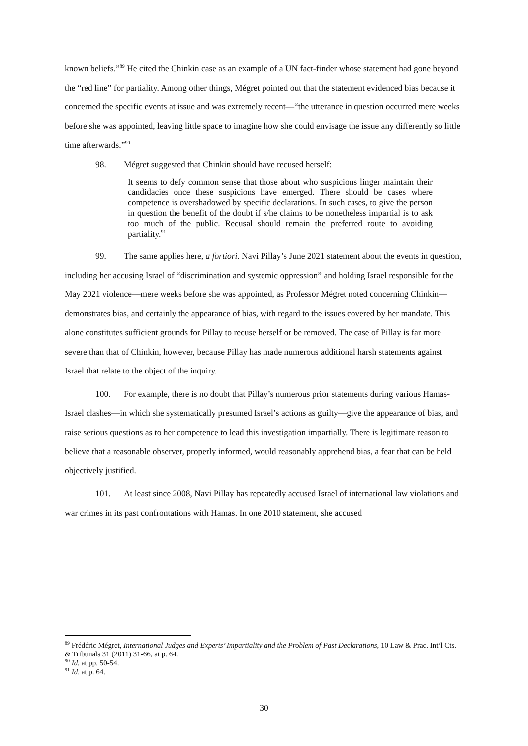known beliefs.”<sup>89</sup> He cited the Chinkin case as an example of a UN fact-finder whose statement had gone beyond the “red line” for partiality. Among other things, Mégret pointed out that the statement evidenced bias because it concerned the specific events at issue and was extremely recent—“the utterance in question occurred mere weeks before she was appointed, leaving little space to imagine how she could envisage the issue any differently so little time afterwards.”<sup>90</sup>
98. Mégret suggested that Chinkin should have recused herself:
It seems to defy common sense that those about who suspicions linger maintain their candidacies once these suspicions have emerged. There should be cases where competence is overshadowed by specific declarations. In such cases, to give the person in question the benefit of the doubt if s/he claims to be nonetheless impartial is to ask too much of the public. Recusal should remain the preferred route to avoiding partiality.<sup>91</sup>
99. The same applies here, a fortiori. Navi Pillay’s June 2021 statement about the events in question, including her accusing Israel of “discrimination and systemic oppression” and holding Israel responsible for the May 2021 violence—mere weeks before she was appointed, as Professor Mégret noted concerning Chinkin—demonstrates bias, and certainly the appearance of bias, with regard to the issues covered by her mandate. This alone constitutes sufficient grounds for Pillay to recuse herself or be removed. The case of Pillay is far more severe than that of Chinkin, however, because Pillay has made numerous additional harsh statements against Israel that relate to the object of the inquiry.
100. For example, there is no doubt that Pillay’s numerous prior statements during various Hamas-Israel clashes—in which she systematically presumed Israel’s actions as guilty—give the appearance of bias, and raise serious questions as to her competence to lead this investigation impartially. There is legitimate reason to believe that a reasonable observer, properly informed, would reasonably apprehend bias, a fear that can be held objectively justified.
101. At least since 2008, Navi Pillay has repeatedly accused Israel of international law violations and war crimes in its past confrontations with Hamas. In one 2010 statement, she accused
<sup>89</sup> Frédéric Mégret, International Judges and Experts’ Impartiality and the Problem of Past Declarations, 10 Law & Prac. Int’l Cts. & Tribunals 31 (2011) 31-66, at p. 64.
<sup>90</sup> Id. at pp. 50-54.
<sup>91</sup> Id. at p. 64.
30